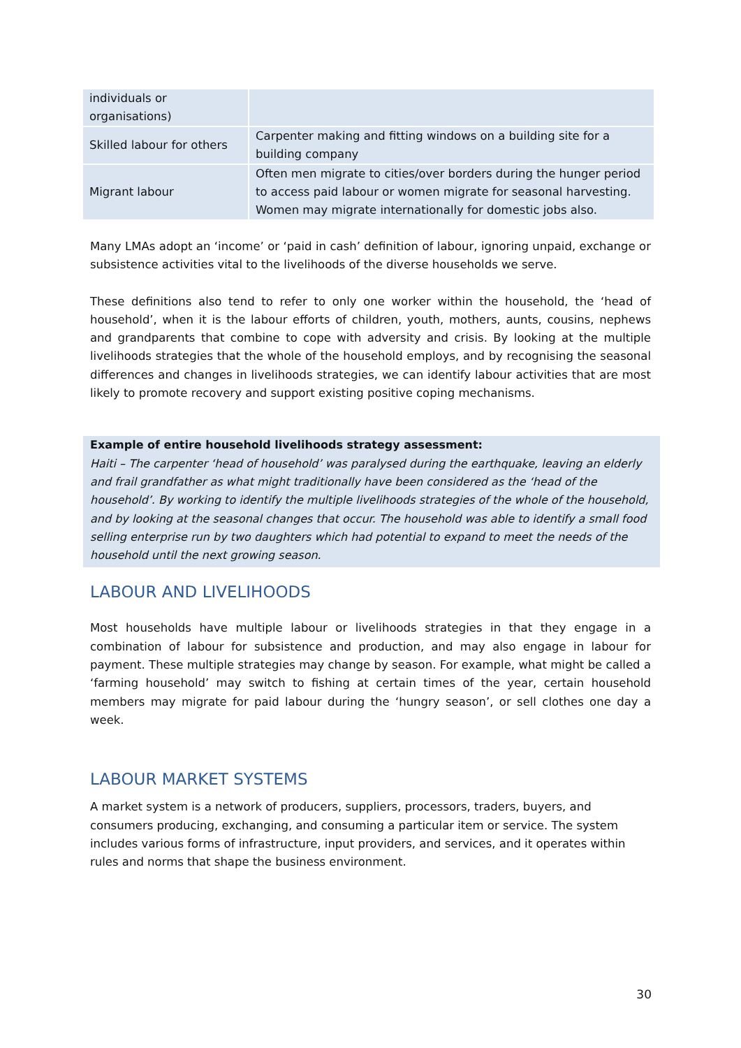| individuals or organisations) | |
| Skilled labour for others | Carpenter making and fitting windows on a building site for a building company |
| Migrant labour | Often men migrate to cities/over borders during the hunger period to access paid labour or women migrate for seasonal harvesting. Women may migrate internationally for domestic jobs also. |
Many LMAs adopt an ‘income’ or ‘paid in cash’ definition of labour, ignoring unpaid, exchange or subsistence activities vital to the livelihoods of the diverse households we serve.
These definitions also tend to refer to only one worker within the household, the ‘head of household’, when it is the labour efforts of children, youth, mothers, aunts, cousins, nephews and grandparents that combine to cope with adversity and crisis. By looking at the multiple livelihoods strategies that the whole of the household employs, and by recognising the seasonal differences and changes in livelihoods strategies, we can identify labour activities that are most likely to promote recovery and support existing positive coping mechanisms.
Example of entire household livelihoods strategy assessment:
Haiti – The carpenter ‘head of household’ was paralysed during the earthquake, leaving an elderly and frail grandfather as what might traditionally have been considered as the ‘head of the household’. By working to identify the multiple livelihoods strategies of the whole of the household, and by looking at the seasonal changes that occur. The household was able to identify a small food selling enterprise run by two daughters which had potential to expand to meet the needs of the household until the next growing season.
LABOUR AND LIVELIHOODS
Most households have multiple labour or livelihoods strategies in that they engage in a combination of labour for subsistence and production, and may also engage in labour for payment. These multiple strategies may change by season. For example, what might be called a ‘farming household’ may switch to fishing at certain times of the year, certain household members may migrate for paid labour during the ‘hungry season’, or sell clothes one day a week.
LABOUR MARKET SYSTEMS
A market system is a network of producers, suppliers, processors, traders, buyers, and consumers producing, exchanging, and consuming a particular item or service. The system includes various forms of infrastructure, input providers, and services, and it operates within rules and norms that shape the business environment.
30